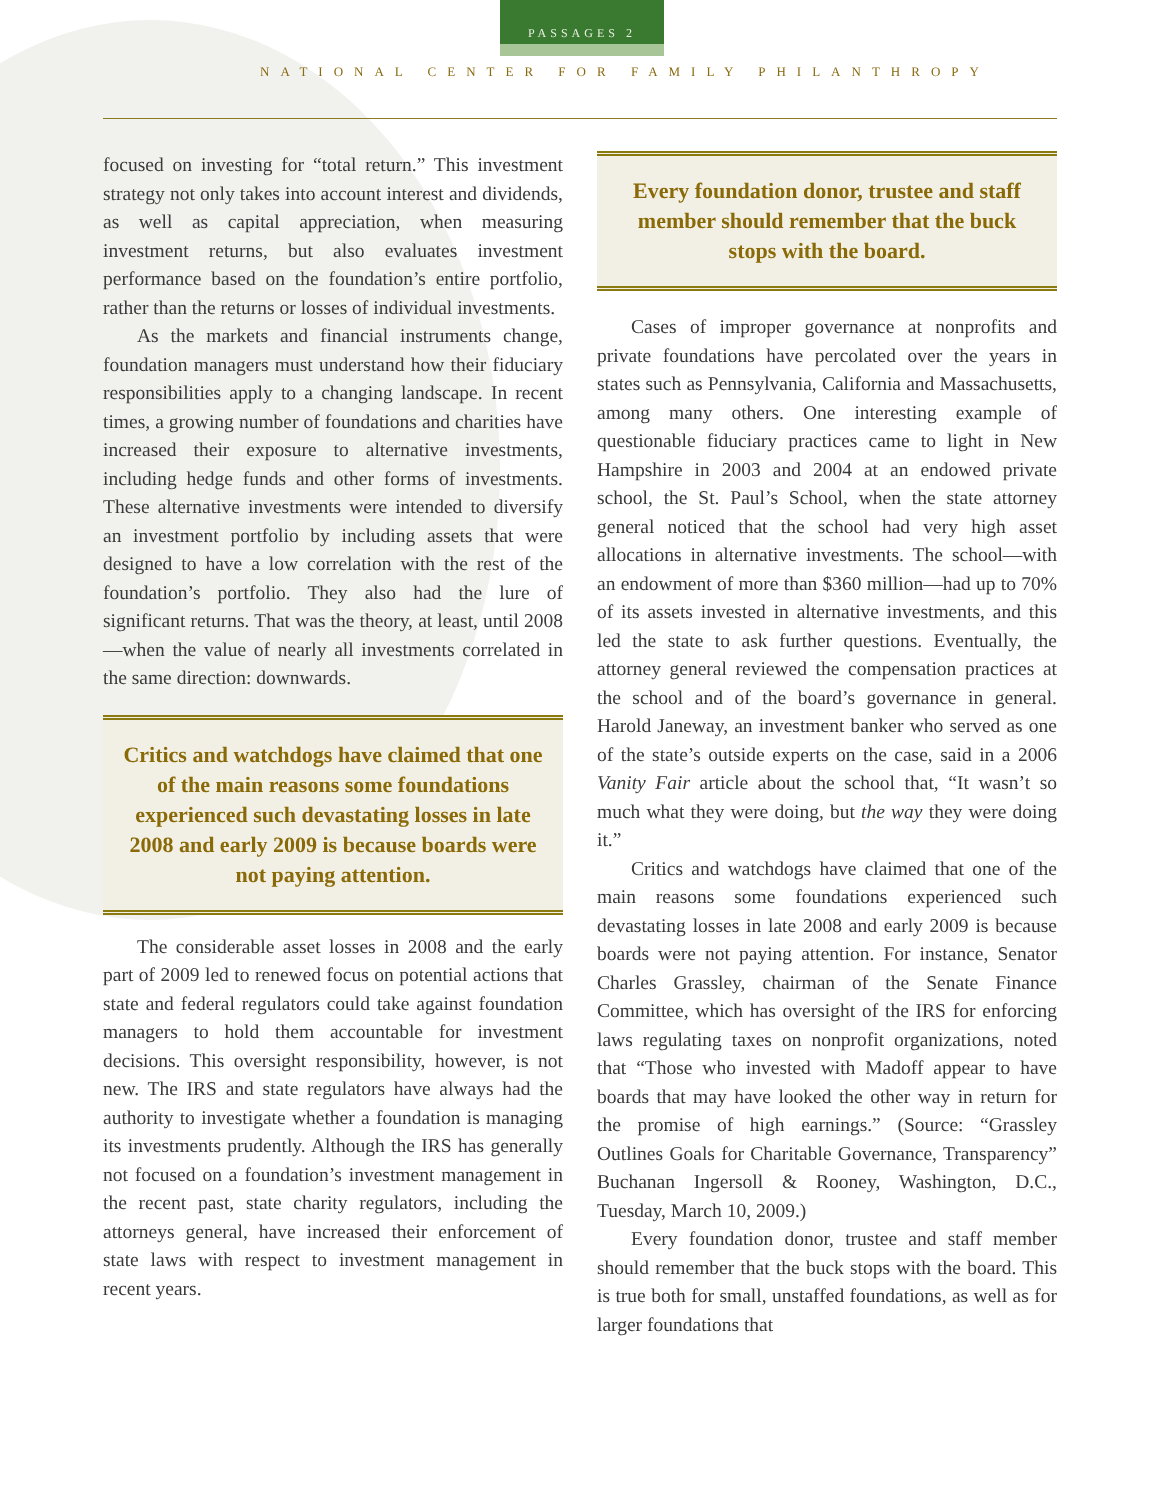PASSAGES 2
NATIONAL CENTER FOR FAMILY PHILANTHROPY
focused on investing for “total return.” This investment strategy not only takes into account interest and dividends, as well as capital appreciation, when measuring investment returns, but also evaluates investment performance based on the foundation’s entire portfolio, rather than the returns or losses of individual investments.
As the markets and financial instruments change, foundation managers must understand how their fiduciary responsibilities apply to a changing landscape. In recent times, a growing number of foundations and charities have increased their exposure to alternative investments, including hedge funds and other forms of investments. These alternative investments were intended to diversify an investment portfolio by including assets that were designed to have a low correlation with the rest of the foundation’s portfolio. They also had the lure of significant returns. That was the theory, at least, until 2008 —when the value of nearly all investments correlated in the same direction: downwards.
Critics and watchdogs have claimed that one of the main reasons some foundations experienced such devastating losses in late 2008 and early 2009 is because boards were not paying attention.
The considerable asset losses in 2008 and the early part of 2009 led to renewed focus on potential actions that state and federal regulators could take against foundation managers to hold them accountable for investment decisions. This oversight responsibility, however, is not new. The IRS and state regulators have always had the authority to investigate whether a foundation is managing its investments prudently. Although the IRS has generally not focused on a foundation’s investment management in the recent past, state charity regulators, including the attorneys general, have increased their enforcement of state laws with respect to investment management in recent years.
Every foundation donor, trustee and staff member should remember that the buck stops with the board.
Cases of improper governance at nonprofits and private foundations have percolated over the years in states such as Pennsylvania, California and Massachusetts, among many others. One interesting example of questionable fiduciary practices came to light in New Hampshire in 2003 and 2004 at an endowed private school, the St. Paul’s School, when the state attorney general noticed that the school had very high asset allocations in alternative investments. The school—with an endowment of more than $360 million—had up to 70% of its assets invested in alternative investments, and this led the state to ask further questions. Eventually, the attorney general reviewed the compensation practices at the school and of the board’s governance in general. Harold Janeway, an investment banker who served as one of the state’s outside experts on the case, said in a 2006 Vanity Fair article about the school that, “It wasn’t so much what they were doing, but the way they were doing it.”
Critics and watchdogs have claimed that one of the main reasons some foundations experienced such devastating losses in late 2008 and early 2009 is because boards were not paying attention. For instance, Senator Charles Grassley, chairman of the Senate Finance Committee, which has oversight of the IRS for enforcing laws regulating taxes on nonprofit organizations, noted that “Those who invested with Madoff appear to have boards that may have looked the other way in return for the promise of high earnings.” (Source: “Grassley Outlines Goals for Charitable Governance, Transparency” Buchanan Ingersoll & Rooney, Washington, D.C., Tuesday, March 10, 2009.)
Every foundation donor, trustee and staff member should remember that the buck stops with the board. This is true both for small, unstaffed foundations, as well as for larger foundations that